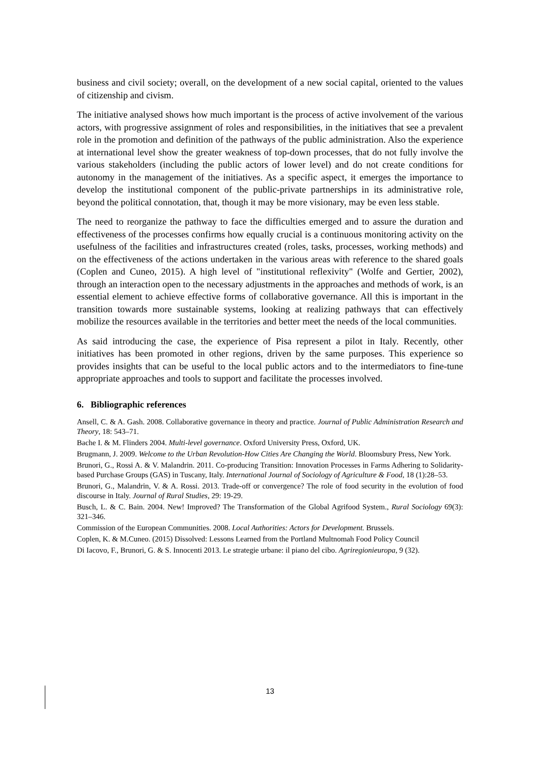business and civil society; overall, on the development of a new social capital, oriented to the values of citizenship and civism.
The initiative analysed shows how much important is the process of active involvement of the various actors, with progressive assignment of roles and responsibilities, in the initiatives that see a prevalent role in the promotion and definition of the pathways of the public administration. Also the experience at international level show the greater weakness of top-down processes, that do not fully involve the various stakeholders (including the public actors of lower level) and do not create conditions for autonomy in the management of the initiatives. As a specific aspect, it emerges the importance to develop the institutional component of the public-private partnerships in its administrative role, beyond the political connotation, that, though it may be more visionary, may be even less stable.
The need to reorganize the pathway to face the difficulties emerged and to assure the duration and effectiveness of the processes confirms how equally crucial is a continuous monitoring activity on the usefulness of the facilities and infrastructures created (roles, tasks, processes, working methods) and on the effectiveness of the actions undertaken in the various areas with reference to the shared goals (Coplen and Cuneo, 2015). A high level of "institutional reflexivity" (Wolfe and Gertier, 2002), through an interaction open to the necessary adjustments in the approaches and methods of work, is an essential element to achieve effective forms of collaborative governance. All this is important in the transition towards more sustainable systems, looking at realizing pathways that can effectively mobilize the resources available in the territories and better meet the needs of the local communities.
As said introducing the case, the experience of Pisa represent a pilot in Italy. Recently, other initiatives has been promoted in other regions, driven by the same purposes. This experience so provides insights that can be useful to the local public actors and to the intermediators to fine-tune appropriate approaches and tools to support and facilitate the processes involved.
6. Bibliographic references
Ansell, C. & A. Gash. 2008. Collaborative governance in theory and practice. Journal of Public Administration Research and Theory, 18: 543–71.
Bache I. & M. Flinders 2004. Multi-level governance. Oxford University Press, Oxford, UK.
Brugmann, J. 2009. Welcome to the Urban Revolution-How Cities Are Changing the World. Bloomsbury Press, New York.
Brunori, G., Rossi A. & V. Malandrin. 2011. Co-producing Transition: Innovation Processes in Farms Adhering to Solidarity-based Purchase Groups (GAS) in Tuscany, Italy. International Journal of Sociology of Agriculture & Food, 18 (1):28–53.
Brunori, G., Malandrin, V. & A. Rossi. 2013. Trade-off or convergence? The role of food security in the evolution of food discourse in Italy. Journal of Rural Studies, 29: 19-29.
Busch, L. & C. Bain. 2004. New! Improved? The Transformation of the Global Agrifood System., Rural Sociology 69(3): 321–346.
Commission of the European Communities. 2008. Local Authorities: Actors for Development. Brussels.
Coplen, K. & M.Cuneo. (2015) Dissolved: Lessons Learned from the Portland Multnomah Food Policy Council
Di Iacovo, F., Brunori, G. & S. Innocenti 2013. Le strategie urbane: il piano del cibo. Agriregionieuropa, 9 (32).
13